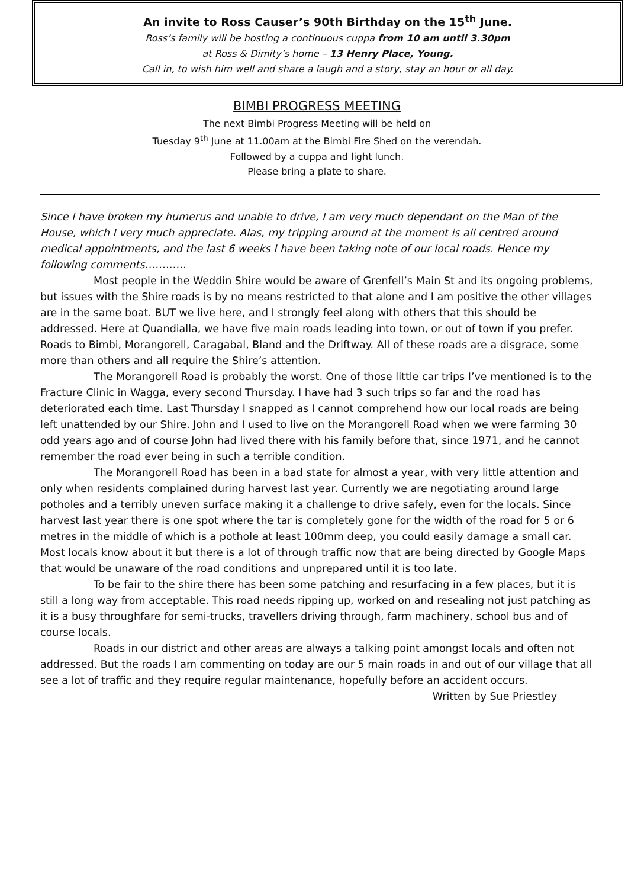An invite to Ross Causer’s 90th Birthday on the 15<sup>th</sup> June.
Ross’s family will be hosting a continuous cuppa from 10 am until 3.30pm
at Ross & Dimity’s home – 13 Henry Place, Young.
Call in, to wish him well and share a laugh and a story, stay an hour or all day.
BIMBI PROGRESS MEETING
The next Bimbi Progress Meeting will be held on
Tuesday 9<sup>th</sup> June at 11.00am at the Bimbi Fire Shed on the verendah.
Followed by a cuppa and light lunch.
Please bring a plate to share.
Since I have broken my humerus and unable to drive, I am very much dependant on the Man of the House, which I very much appreciate. Alas, my tripping around at the moment is all centred around medical appointments, and the last 6 weeks I have been taking note of our local roads. Hence my following comments…………
Most people in the Weddin Shire would be aware of Grenfell’s Main St and its ongoing problems, but issues with the Shire roads is by no means restricted to that alone and I am positive the other villages are in the same boat. BUT we live here, and I strongly feel along with others that this should be addressed. Here at Quandialla, we have five main roads leading into town, or out of town if you prefer. Roads to Bimbi, Morangorell, Caragabal, Bland and the Driftway. All of these roads are a disgrace, some more than others and all require the Shire’s attention.
The Morangorell Road is probably the worst. One of those little car trips I’ve mentioned is to the Fracture Clinic in Wagga, every second Thursday. I have had 3 such trips so far and the road has deteriorated each time. Last Thursday I snapped as I cannot comprehend how our local roads are being left unattended by our Shire. John and I used to live on the Morangorell Road when we were farming 30 odd years ago and of course John had lived there with his family before that, since 1971, and he cannot remember the road ever being in such a terrible condition.
The Morangorell Road has been in a bad state for almost a year, with very little attention and only when residents complained during harvest last year. Currently we are negotiating around large potholes and a terribly uneven surface making it a challenge to drive safely, even for the locals. Since harvest last year there is one spot where the tar is completely gone for the width of the road for 5 or 6 metres in the middle of which is a pothole at least 100mm deep, you could easily damage a small car. Most locals know about it but there is a lot of through traffic now that are being directed by Google Maps that would be unaware of the road conditions and unprepared until it is too late.
To be fair to the shire there has been some patching and resurfacing in a few places, but it is still a long way from acceptable. This road needs ripping up, worked on and resealing not just patching as it is a busy throughfare for semi-trucks, travellers driving through, farm machinery, school bus and of course locals.
Roads in our district and other areas are always a talking point amongst locals and often not addressed. But the roads I am commenting on today are our 5 main roads in and out of our village that all see a lot of traffic and they require regular maintenance, hopefully before an accident occurs. Written by Sue Priestley